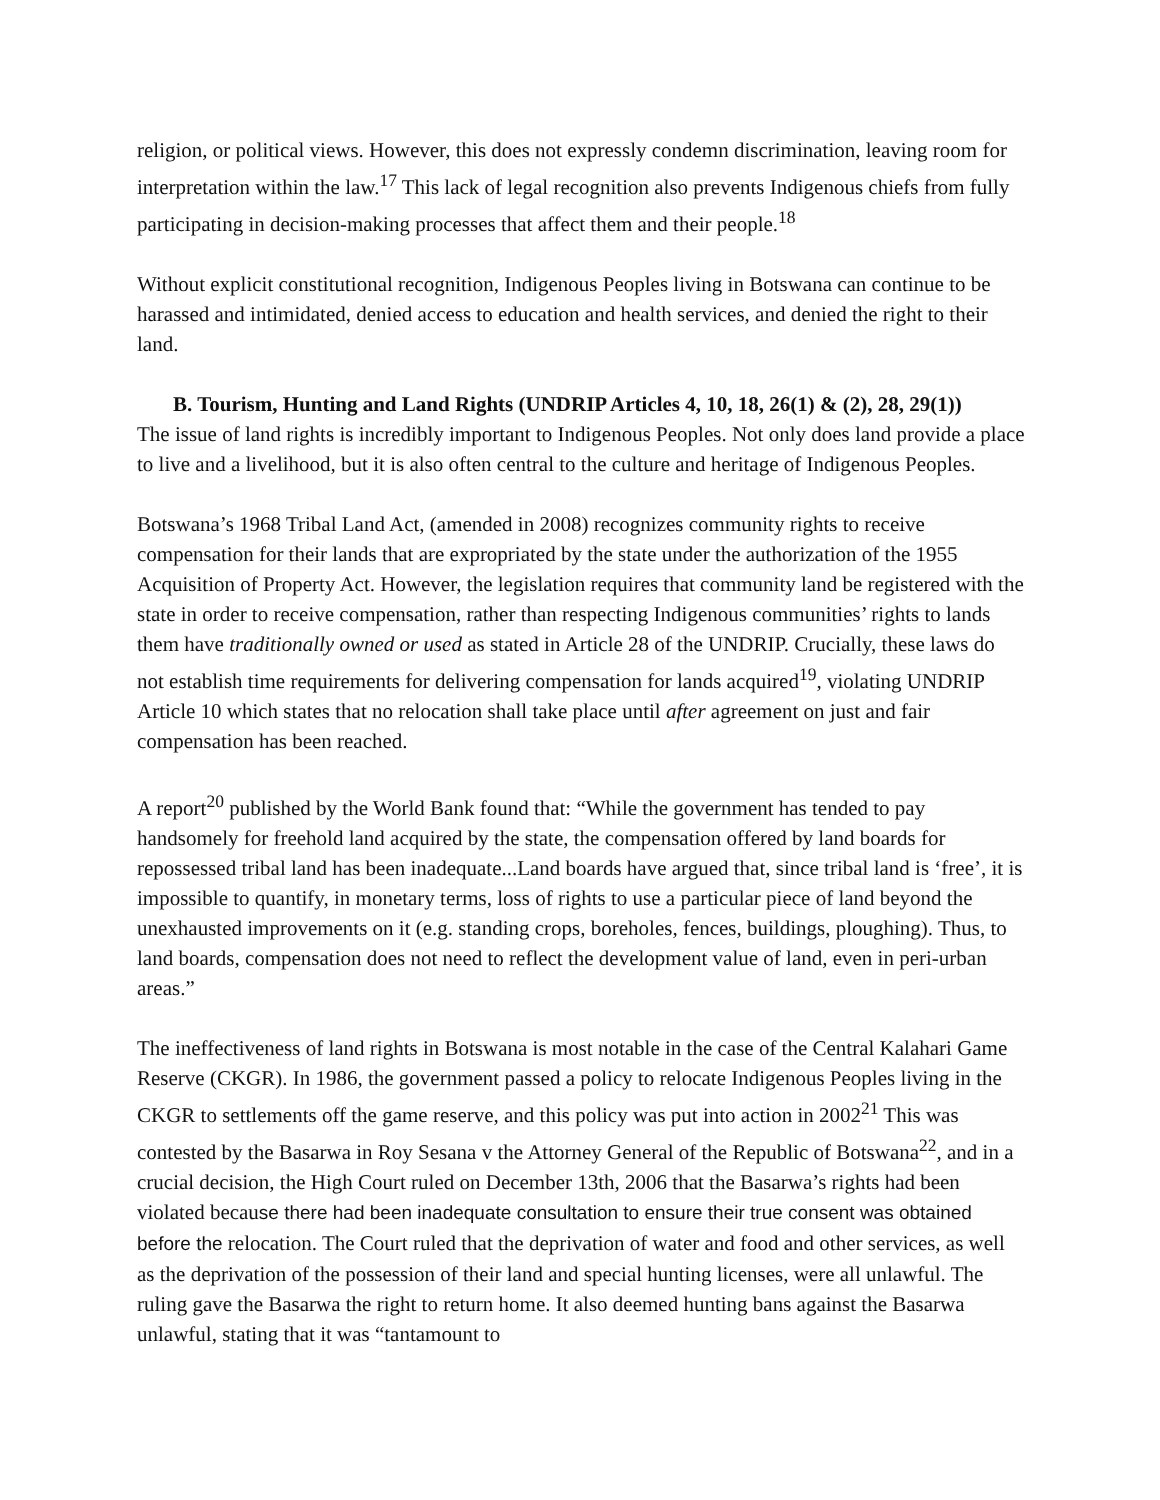religion, or political views. However, this does not expressly condemn discrimination, leaving room for interpretation within the law.<sup>17</sup> This lack of legal recognition also prevents Indigenous chiefs from fully participating in decision-making processes that affect them and their people.<sup>18</sup>
Without explicit constitutional recognition, Indigenous Peoples living in Botswana can continue to be harassed and intimidated, denied access to education and health services, and denied the right to their land.
B. Tourism, Hunting and Land Rights (UNDRIP Articles 4, 10, 18, 26(1) & (2), 28, 29(1))
The issue of land rights is incredibly important to Indigenous Peoples. Not only does land provide a place to live and a livelihood, but it is also often central to the culture and heritage of Indigenous Peoples.
Botswana’s 1968 Tribal Land Act, (amended in 2008) recognizes community rights to receive compensation for their lands that are expropriated by the state under the authorization of the 1955 Acquisition of Property Act. However, the legislation requires that community land be registered with the state in order to receive compensation, rather than respecting Indigenous communities’ rights to lands them have traditionally owned or used as stated in Article 28 of the UNDRIP. Crucially, these laws do not establish time requirements for delivering compensation for lands acquired<sup>19</sup>, violating UNDRIP Article 10 which states that no relocation shall take place until after agreement on just and fair compensation has been reached.
A report<sup>20</sup> published by the World Bank found that: “While the government has tended to pay handsomely for freehold land acquired by the state, the compensation offered by land boards for repossessed tribal land has been inadequate...Land boards have argued that, since tribal land is ‘free’, it is impossible to quantify, in monetary terms, loss of rights to use a particular piece of land beyond the unexhausted improvements on it (e.g. standing crops, boreholes, fences, buildings, ploughing). Thus, to land boards, compensation does not need to reflect the development value of land, even in peri-urban areas.”
The ineffectiveness of land rights in Botswana is most notable in the case of the Central Kalahari Game Reserve (CKGR). In 1986, the government passed a policy to relocate Indigenous Peoples living in the CKGR to settlements off the game reserve, and this policy was put into action in 2002<sup>21</sup> This was contested by the Basarwa in Roy Sesana v the Attorney General of the Republic of Botswana<sup>22</sup>, and in a crucial decision, the High Court ruled on December 13th, 2006 that the Basarwa’s rights had been violated because there had been inadequate consultation to ensure their true consent was obtained before the relocation. The Court ruled that the deprivation of water and food and other services, as well as the deprivation of the possession of their land and special hunting licenses, were all unlawful. The ruling gave the Basarwa the right to return home. It also deemed hunting bans against the Basarwa unlawful, stating that it was “tantamount to